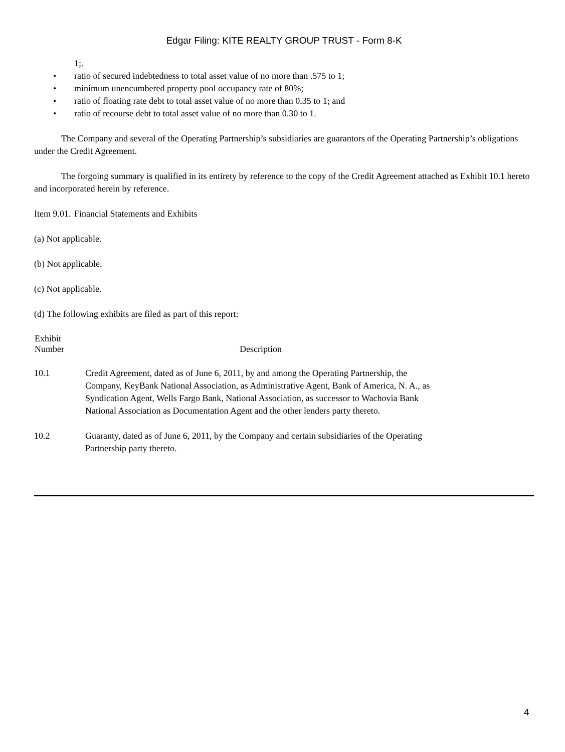Edgar Filing: KITE REALTY GROUP TRUST - Form 8-K
1;.
• ratio of secured indebtedness to total asset value of no more than .575 to 1;
• minimum unencumbered property pool occupancy rate of 80%;
• ratio of floating rate debt to total asset value of no more than 0.35 to 1; and
• ratio of recourse debt to total asset value of no more than 0.30 to 1.
The Company and several of the Operating Partnership’s subsidiaries are guarantors of the Operating Partnership’s obligations under the Credit Agreement.
The forgoing summary is qualified in its entirety by reference to the copy of the Credit Agreement attached as Exhibit 10.1 hereto and incorporated herein by reference.
| Item 9.01. | Financial Statements and Exhibits |
(a) Not applicable.
(b) Not applicable.
(c) Not applicable.
(d) The following exhibits are filed as part of this report:
| Exhibit Number | Description |
| --- | --- |
| 10.1 | Credit Agreement, dated as of June 6, 2011, by and among the Operating Partnership, the Company, KeyBank National Association, as Administrative Agent, Bank of America, N. A., as Syndication Agent, Wells Fargo Bank, National Association, as successor to Wachovia Bank National Association as Documentation Agent and the other lenders party thereto. |
| 10.2 | Guaranty, dated as of June 6, 2011, by the Company and certain subsidiaries of the Operating Partnership party thereto. |
4